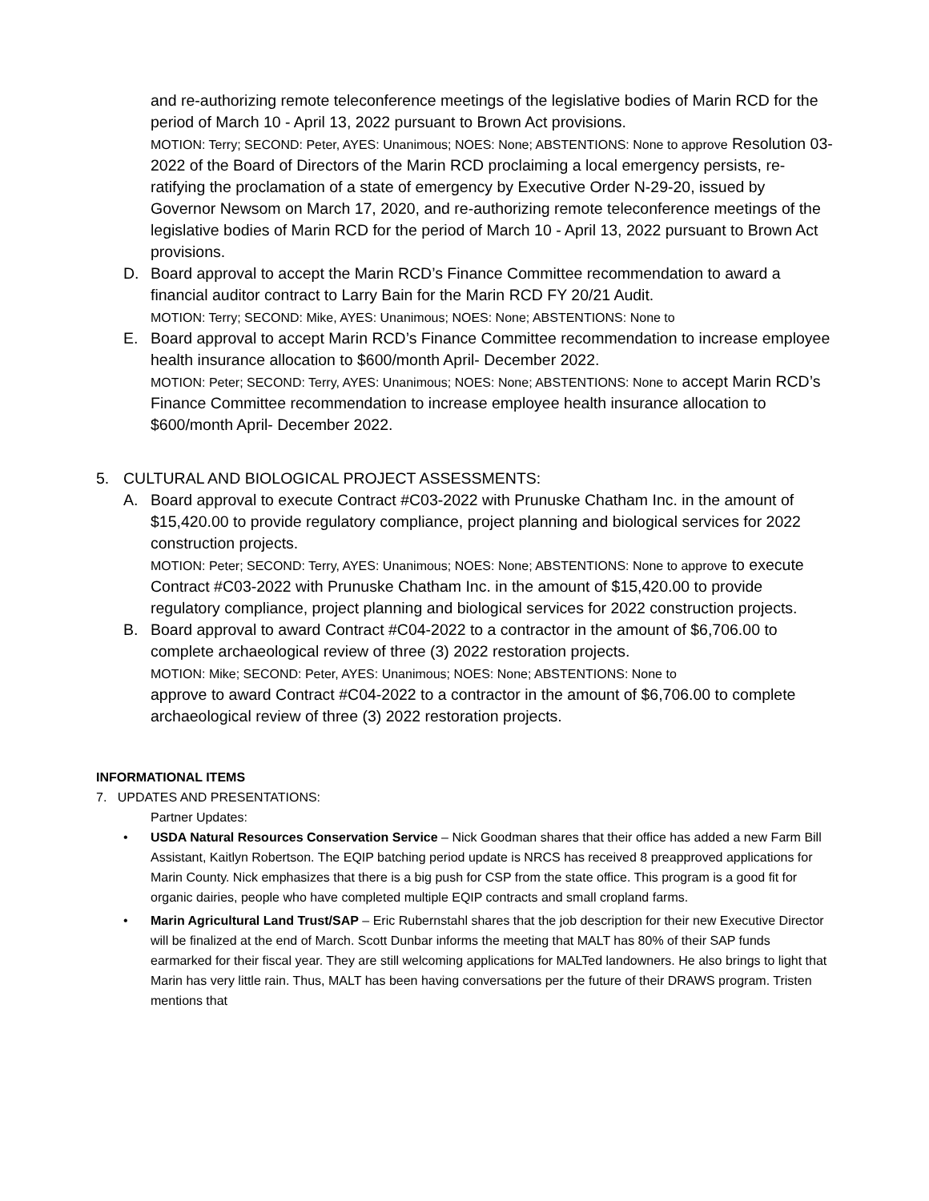and re-authorizing remote teleconference meetings of the legislative bodies of Marin RCD for the period of March 10 - April 13, 2022 pursuant to Brown Act provisions.
MOTION: Terry; SECOND: Peter, AYES: Unanimous; NOES: None; ABSTENTIONS: None to approve Resolution 03-2022 of the Board of Directors of the Marin RCD proclaiming a local emergency persists, re-ratifying the proclamation of a state of emergency by Executive Order N-29-20, issued by Governor Newsom on March 17, 2020, and re-authorizing remote teleconference meetings of the legislative bodies of Marin RCD for the period of March 10 - April 13, 2022 pursuant to Brown Act provisions.
D. Board approval to accept the Marin RCD’s Finance Committee recommendation to award a financial auditor contract to Larry Bain for the Marin RCD FY 20/21 Audit.
MOTION: Terry; SECOND: Mike, AYES: Unanimous; NOES: None; ABSTENTIONS: None to
E. Board approval to accept Marin RCD’s Finance Committee recommendation to increase employee health insurance allocation to $600/month April- December 2022.
MOTION: Peter; SECOND: Terry, AYES: Unanimous; NOES: None; ABSTENTIONS: None to accept Marin RCD’s Finance Committee recommendation to increase employee health insurance allocation to $600/month April- December 2022.
5. CULTURAL AND BIOLOGICAL PROJECT ASSESSMENTS:
A. Board approval to execute Contract #C03-2022 with Prunuske Chatham Inc. in the amount of $15,420.00 to provide regulatory compliance, project planning and biological services for 2022 construction projects.
MOTION: Peter; SECOND: Terry, AYES: Unanimous; NOES: None; ABSTENTIONS: None to approve to execute Contract #C03-2022 with Prunuske Chatham Inc. in the amount of $15,420.00 to provide regulatory compliance, project planning and biological services for 2022 construction projects.
B. Board approval to award Contract #C04-2022 to a contractor in the amount of $6,706.00 to complete archaeological review of three (3) 2022 restoration projects.
MOTION: Mike; SECOND: Peter, AYES: Unanimous; NOES: None; ABSTENTIONS: None to
approve to award Contract #C04-2022 to a contractor in the amount of $6,706.00 to complete archaeological review of three (3) 2022 restoration projects.
INFORMATIONAL ITEMS
7. UPDATES AND PRESENTATIONS:
Partner Updates:
• USDA Natural Resources Conservation Service – Nick Goodman shares that their office has added a new Farm Bill Assistant, Kaitlyn Robertson. The EQIP batching period update is NRCS has received 8 preapproved applications for Marin County. Nick emphasizes that there is a big push for CSP from the state office. This program is a good fit for organic dairies, people who have completed multiple EQIP contracts and small cropland farms.
• Marin Agricultural Land Trust/SAP – Eric Rubernstahl shares that the job description for their new Executive Director will be finalized at the end of March. Scott Dunbar informs the meeting that MALT has 80% of their SAP funds earmarked for their fiscal year. They are still welcoming applications for MALTed landowners. He also brings to light that Marin has very little rain. Thus, MALT has been having conversations per the future of their DRAWS program. Tristen mentions that